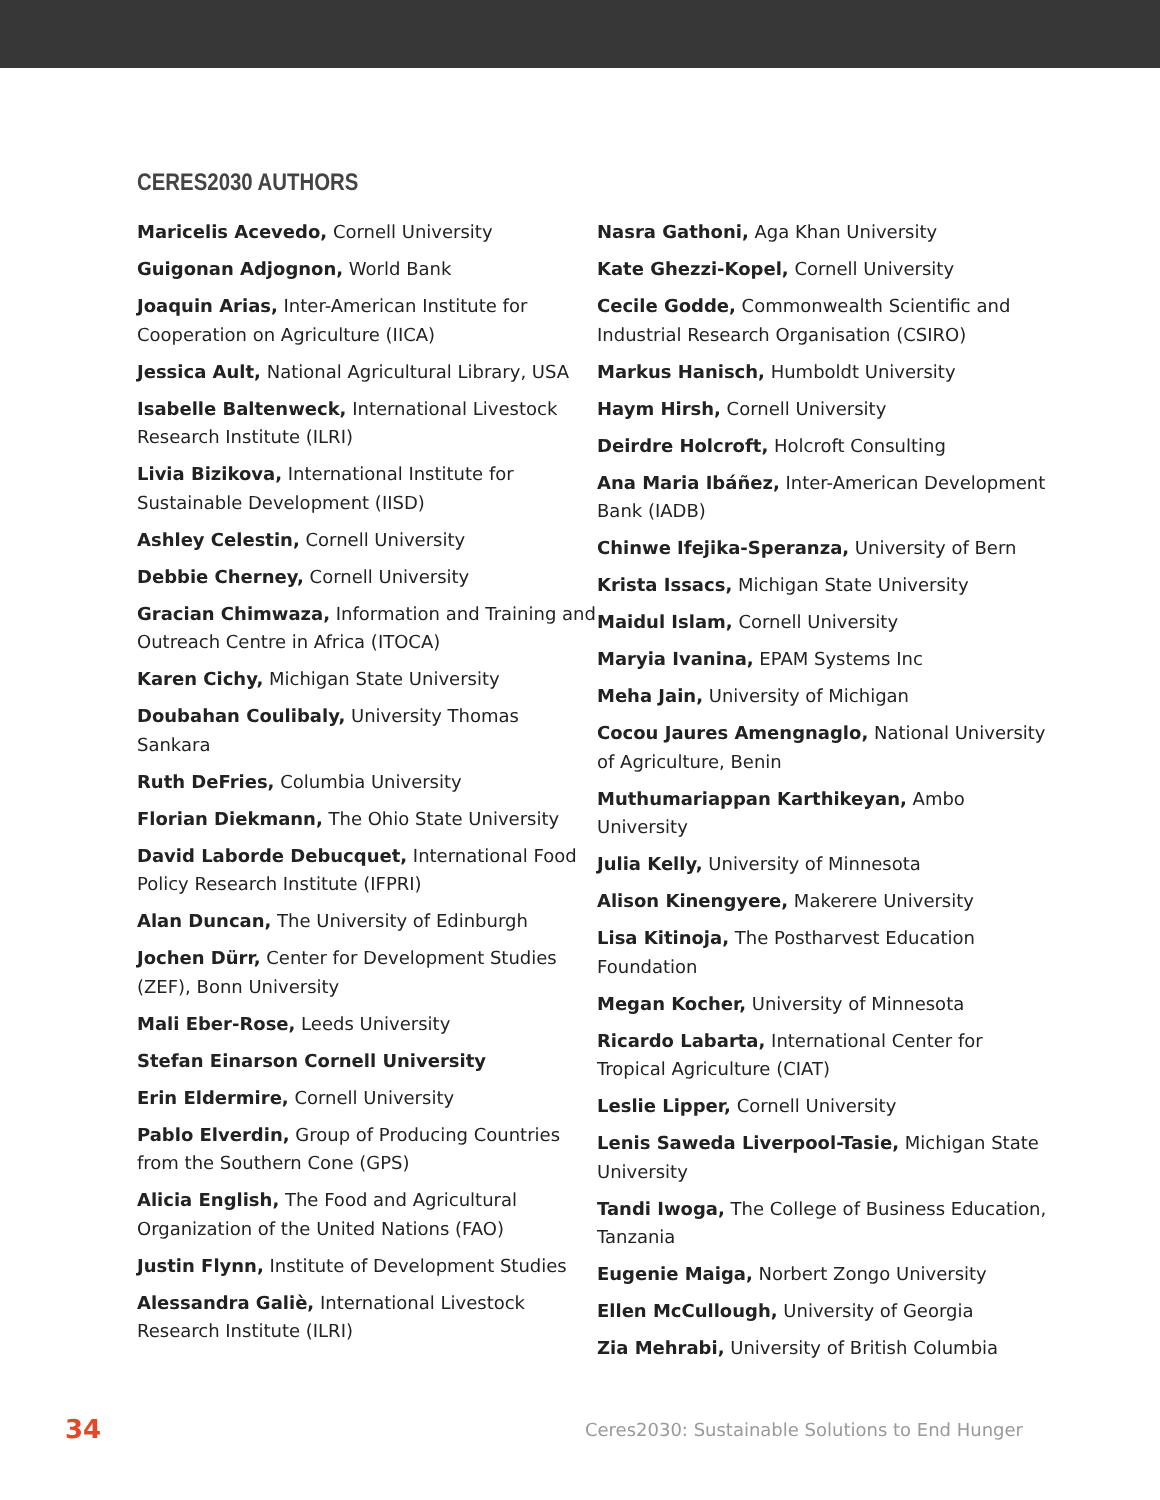CERES2030 AUTHORS
Maricelis Acevedo, Cornell University
Guigonan Adjognon, World Bank
Joaquin Arias, Inter-American Institute for Cooperation on Agriculture (IICA)
Jessica Ault, National Agricultural Library, USA
Isabelle Baltenweck, International Livestock Research Institute (ILRI)
Livia Bizikova, International Institute for Sustainable Development (IISD)
Ashley Celestin, Cornell University
Debbie Cherney, Cornell University
Gracian Chimwaza, Information and Training and Outreach Centre in Africa (ITOCA)
Karen Cichy, Michigan State University
Doubahan Coulibaly, University Thomas Sankara
Ruth DeFries, Columbia University
Florian Diekmann, The Ohio State University
David Laborde Debucquet, International Food Policy Research Institute (IFPRI)
Alan Duncan, The University of Edinburgh
Jochen Dürr, Center for Development Studies (ZEF), Bonn University
Mali Eber-Rose, Leeds University
Stefan Einarson Cornell University
Erin Eldermire, Cornell University
Pablo Elverdin, Group of Producing Countries from the Southern Cone (GPS)
Alicia English, The Food and Agricultural Organization of the United Nations (FAO)
Justin Flynn, Institute of Development Studies
Alessandra Galiè, International Livestock Research Institute (ILRI)
Nasra Gathoni, Aga Khan University
Kate Ghezzi-Kopel, Cornell University
Cecile Godde, Commonwealth Scientific and Industrial Research Organisation (CSIRO)
Markus Hanisch, Humboldt University
Haym Hirsh, Cornell University
Deirdre Holcroft, Holcroft Consulting
Ana Maria Ibáñez, Inter-American Development Bank (IADB)
Chinwe Ifejika-Speranza, University of Bern
Krista Issacs, Michigan State University
Maidul Islam, Cornell University
Maryia Ivanina, EPAM Systems Inc
Meha Jain, University of Michigan
Cocou Jaures Amengnaglo, National University of Agriculture, Benin
Muthumariappan Karthikeyan, Ambo University
Julia Kelly, University of Minnesota
Alison Kinengyere, Makerere University
Lisa Kitinoja, The Postharvest Education Foundation
Megan Kocher, University of Minnesota
Ricardo Labarta, International Center for Tropical Agriculture (CIAT)
Leslie Lipper, Cornell University
Lenis Saweda Liverpool-Tasie, Michigan State University
Tandi Iwoga, The College of Business Education, Tanzania
Eugenie Maiga, Norbert Zongo University
Ellen McCullough, University of Georgia
Zia Mehrabi, University of British Columbia
34 Ceres2030: Sustainable Solutions to End Hunger